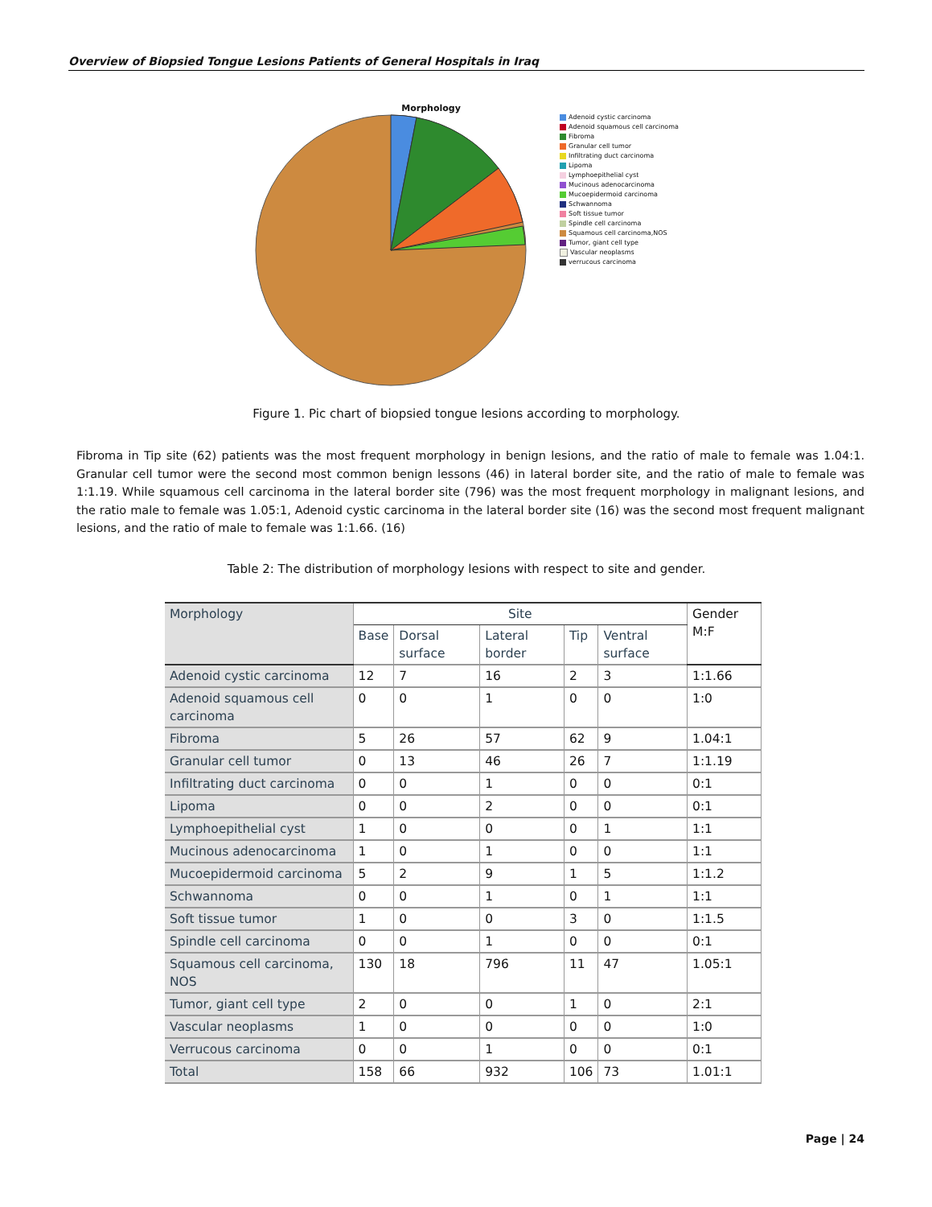Overview of Biopsied Tongue Lesions Patients of General Hospitals in Iraq
Morphology
Adenoid cystic carcinoma
Adenoid squamous cell carcinoma
Fibroma
Granular cell tumor
Infiltrating duct carcinoma
Lipoma
Lymphoepithelial cyst
Mucinous adenocarcinoma
Mucoepidermoid carcinoma
Schwannoma
Soft tissue tumor
Spindle cell carcinoma
Squamous cell carcinoma,NOS
Tumor, giant cell type
Vascular neoplasms
verrucous carcinoma
Figure 1. Pic chart of biopsied tongue lesions according to morphology.
Fibroma in Tip site (62) patients was the most frequent morphology in benign lesions, and the ratio of male to female was 1.04:1. Granular cell tumor were the second most common benign lessons (46) in lateral border site, and the ratio of male to female was 1:1.19. While squamous cell carcinoma in the lateral border site (796) was the most frequent morphology in malignant lesions, and the ratio male to female was 1.05:1, Adenoid cystic carcinoma in the lateral border site (16) was the second most frequent malignant lesions, and the ratio of male to female was 1:1.66. (16)
Table 2: The distribution of morphology lesions with respect to site and gender.
| Morphology | Site | | | | | Gender M:F |
| --- | --- | --- | --- | --- | --- | --- |
| | Base | Dorsal surface | Lateral border | Tip | Ventral surface | |
| Adenoid cystic carcinoma | 12 | 7 | 16 | 2 | 3 | 1:1.66 |
| Adenoid squamous cell carcinoma | 0 | 0 | 1 | 0 | 0 | 1:0 |
| Fibroma | 5 | 26 | 57 | 62 | 9 | 1.04:1 |
| Granular cell tumor | 0 | 13 | 46 | 26 | 7 | 1:1.19 |
| Infiltrating duct carcinoma | 0 | 0 | 1 | 0 | 0 | 0:1 |
| Lipoma | 0 | 0 | 2 | 0 | 0 | 0:1 |
| Lymphoepithelial cyst | 1 | 0 | 0 | 0 | 1 | 1:1 |
| Mucinous adenocarcinoma | 1 | 0 | 1 | 0 | 0 | 1:1 |
| Mucoepidermoid carcinoma | 5 | 2 | 9 | 1 | 5 | 1:1.2 |
| Schwannoma | 0 | 0 | 1 | 0 | 1 | 1:1 |
| Soft tissue tumor | 1 | 0 | 0 | 3 | 0 | 1:1.5 |
| Spindle cell carcinoma | 0 | 0 | 1 | 0 | 0 | 0:1 |
| Squamous cell carcinoma, NOS | 130 | 18 | 796 | 11 | 47 | 1.05:1 |
| Tumor, giant cell type | 2 | 0 | 0 | 1 | 0 | 2:1 |
| Vascular neoplasms | 1 | 0 | 0 | 0 | 0 | 1:0 |
| Verrucous carcinoma | 0 | 0 | 1 | 0 | 0 | 0:1 |
| Total | 158 | 66 | 932 | 106 | 73 | 1.01:1 |
Page | 24